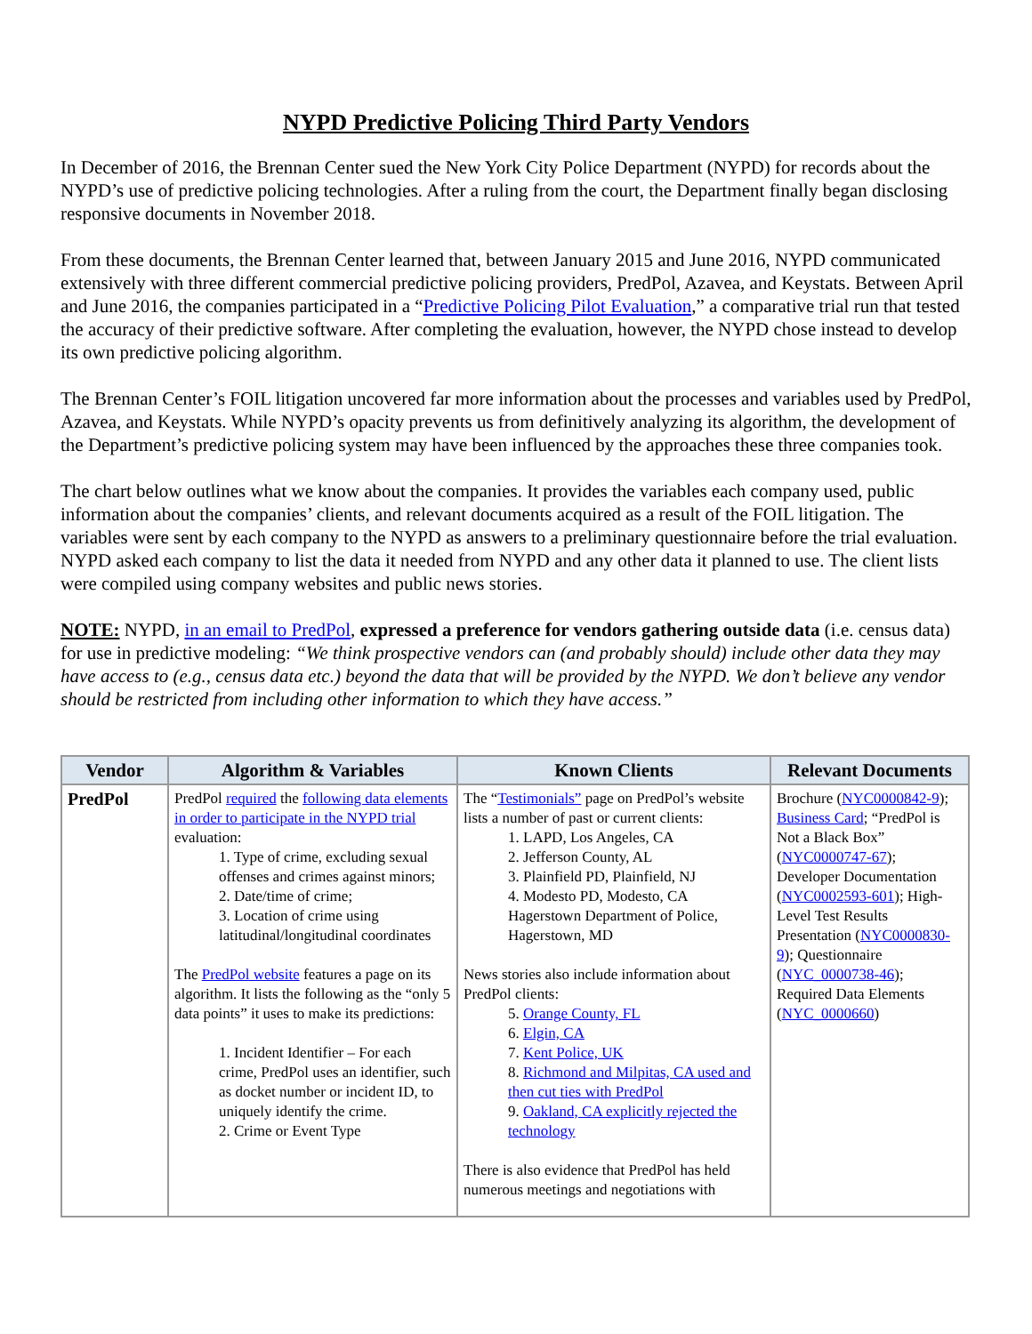NYPD Predictive Policing Third Party Vendors
In December of 2016, the Brennan Center sued the New York City Police Department (NYPD) for records about the NYPD’s use of predictive policing technologies. After a ruling from the court, the Department finally began disclosing responsive documents in November 2018.
From these documents, the Brennan Center learned that, between January 2015 and June 2016, NYPD communicated extensively with three different commercial predictive policing providers, PredPol, Azavea, and Keystats. Between April and June 2016, the companies participated in a “Predictive Policing Pilot Evaluation,” a comparative trial run that tested the accuracy of their predictive software. After completing the evaluation, however, the NYPD chose instead to develop its own predictive policing algorithm.
The Brennan Center’s FOIL litigation uncovered far more information about the processes and variables used by PredPol, Azavea, and Keystats. While NYPD’s opacity prevents us from definitively analyzing its algorithm, the development of the Department’s predictive policing system may have been influenced by the approaches these three companies took.
The chart below outlines what we know about the companies. It provides the variables each company used, public information about the companies’ clients, and relevant documents acquired as a result of the FOIL litigation. The variables were sent by each company to the NYPD as answers to a preliminary questionnaire before the trial evaluation. NYPD asked each company to list the data it needed from NYPD and any other data it planned to use. The client lists were compiled using company websites and public news stories.
NOTE: NYPD, in an email to PredPol, expressed a preference for vendors gathering outside data (i.e. census data) for use in predictive modeling: “We think prospective vendors can (and probably should) include other data they may have access to (e.g., census data etc.) beyond the data that will be provided by the NYPD. We don’t believe any vendor should be restricted from including other information to which they have access.”
| Vendor | Algorithm & Variables | Known Clients | Relevant Documents |
| --- | --- | --- | --- |
| PredPol | PredPol required the following data elements in order to participate in the NYPD trial evaluation: 1. Type of crime, excluding sexual offenses and crimes against minors; 2. Date/time of crime; 3. Location of crime using latitudinal/longitudinal coordinates The PredPol website features a page on its algorithm. It lists the following as the “only 5 data points” it uses to make its predictions: 1. Incident Identifier – For each crime, PredPol uses an identifier, such as docket number or incident ID, to uniquely identify the crime. 2. Crime or Event Type | The “ Testimonials” page on PredPol’s website lists a number of past or current clients: 1. LAPD, Los Angeles, CA 2. Jefferson County, AL 3. Plainfield PD, Plainfield, NJ 4. Modesto PD, Modesto, CA Hagerstown Department of Police, Hagerstown, MD News stories also include information about PredPol clients: 5. Orange County, FL 6. Elgin, CA 7. Kent Police, UK 8. Richmond and Milpitas, CA used and then cut ties with PredPol 9. Oakland, CA explicitly rejected the technology There is also evidence that PredPol has held numerous meetings and negotiations with | Brochure ( NYC0000842-9 ); Business Card ; “PredPol is Not a Black Box” ( NYC0000747-67 ); Developer Documentation ( NYC0002593-601 ); High-Level Test Results Presentation ( NYC0000830-9 ); Questionnaire ( NYC_0000738-46 ); Required Data Elements ( NYC_0000660 ) |